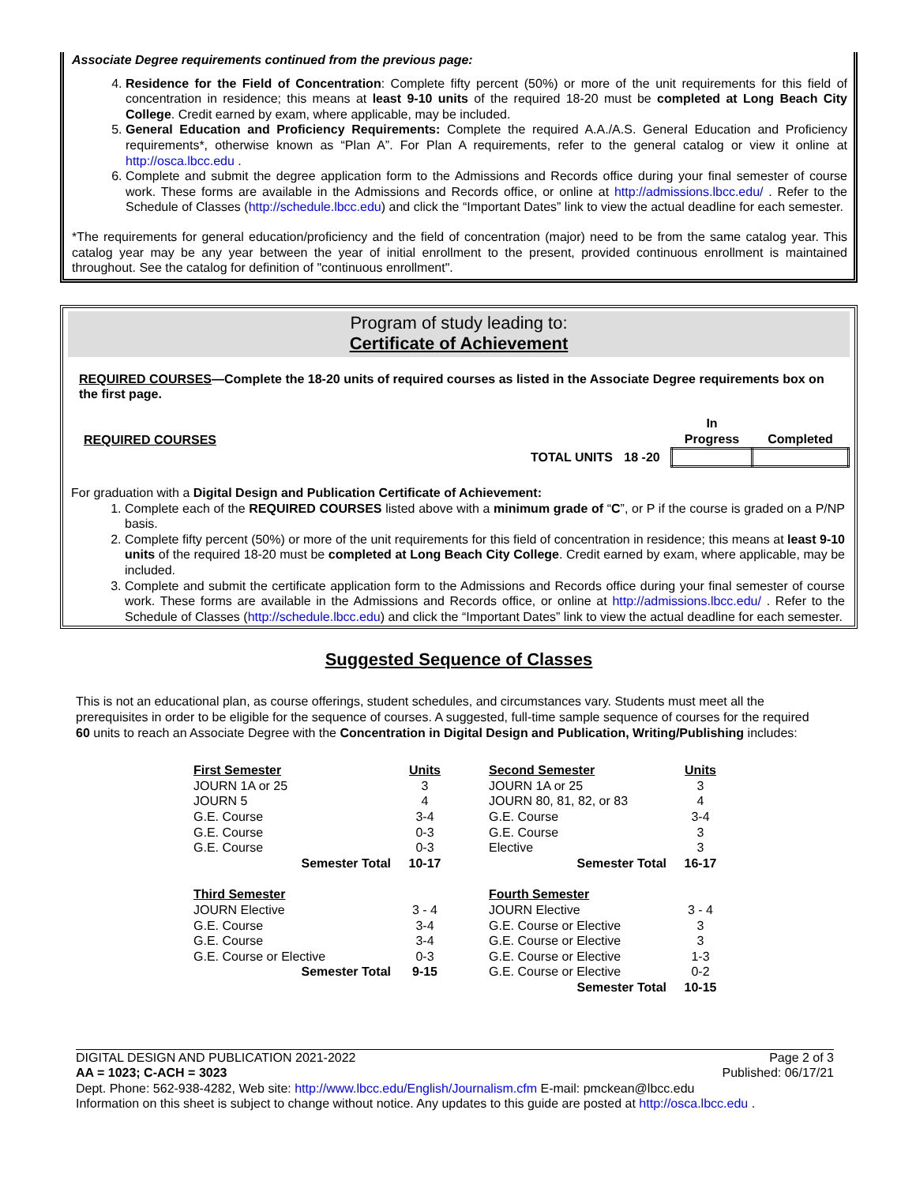Associate Degree requirements continued from the previous page:
4. Residence for the Field of Concentration: Complete fifty percent (50%) or more of the unit requirements for this field of concentration in residence; this means at least 9-10 units of the required 18-20 must be completed at Long Beach City College. Credit earned by exam, where applicable, may be included.
5. General Education and Proficiency Requirements: Complete the required A.A./A.S. General Education and Proficiency requirements*, otherwise known as “Plan A”. For Plan A requirements, refer to the general catalog or view it online at http://osca.lbcc.edu .
6. Complete and submit the degree application form to the Admissions and Records office during your final semester of course work. These forms are available in the Admissions and Records office, or online at http://admissions.lbcc.edu/ . Refer to the Schedule of Classes (http://schedule.lbcc.edu) and click the “Important Dates” link to view the actual deadline for each semester.
*The requirements for general education/proficiency and the field of concentration (major) need to be from the same catalog year. This catalog year may be any year between the year of initial enrollment to the present, provided continuous enrollment is maintained throughout. See the catalog for definition of "continuous enrollment".
Program of study leading to:
Certificate of Achievement
REQUIRED COURSES—Complete the 18-20 units of required courses as listed in the Associate Degree requirements box on the first page.
| REQUIRED COURSES | | | In Progress | Completed |
| | TOTAL UNITS | 18 -20 | | |
For graduation with a Digital Design and Publication Certificate of Achievement:
1. Complete each of the REQUIRED COURSES listed above with a minimum grade of “C”, or P if the course is graded on a P/NP basis.
2. Complete fifty percent (50%) or more of the unit requirements for this field of concentration in residence; this means at least 9-10 units of the required 18-20 must be completed at Long Beach City College. Credit earned by exam, where applicable, may be included.
3. Complete and submit the certificate application form to the Admissions and Records office during your final semester of course work. These forms are available in the Admissions and Records office, or online at http://admissions.lbcc.edu/ . Refer to the Schedule of Classes (http://schedule.lbcc.edu) and click the “Important Dates” link to view the actual deadline for each semester.
Suggested Sequence of Classes
This is not an educational plan, as course offerings, student schedules, and circumstances vary. Students must meet all the prerequisites in order to be eligible for the sequence of courses. A suggested, full-time sample sequence of courses for the required 60 units to reach an Associate Degree with the Concentration in Digital Design and Publication, Writing/Publishing includes:
| First Semester | Units | | Second Semester | Units |
| JOURN 1A or 25 | 3 | | JOURN 1A or 25 | 3 |
| JOURN 5 | 4 | | JOURN 80, 81, 82, or 83 | 4 |
| G.E. Course | 3-4 | | G.E. Course | 3-4 |
| G.E. Course | 0-3 | | G.E. Course | 3 |
| G.E. Course | 0-3 | | Elective | 3 |
| Semester Total | 10-17 | | Semester Total | 16-17 |
| Third Semester | | | Fourth Semester | |
| JOURN Elective | 3 - 4 | | JOURN Elective | 3 - 4 |
| G.E. Course | 3-4 | | G.E. Course or Elective | 3 |
| G.E. Course | 3-4 | | G.E. Course or Elective | 3 |
| G.E. Course or Elective | 0-3 | | G.E. Course or Elective | 1-3 |
| Semester Total | 9-15 | | G.E. Course or Elective | 0-2 |
| | | | Semester Total | 10-15 |
DIGITAL DESIGN AND PUBLICATION 2021-2022 Page 2 of 3
AA = 1023; C-ACH = 3023 Published: 06/17/21
Dept. Phone: 562-938-4282, Web site: http://www.lbcc.edu/English/Journalism.cfm E-mail: pmckean@lbcc.edu
Information on this sheet is subject to change without notice. Any updates to this guide are posted at http://osca.lbcc.edu .